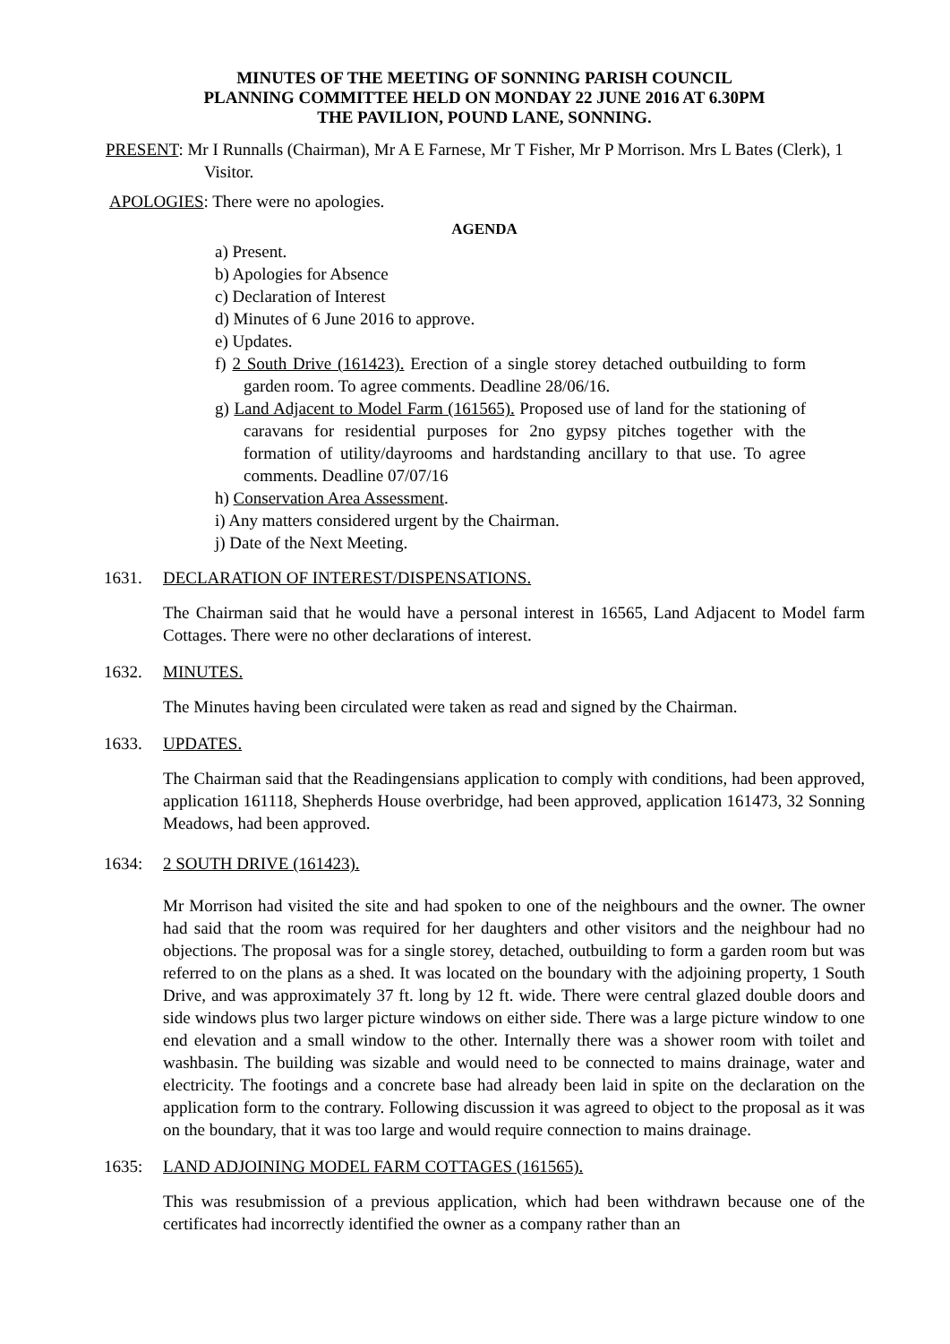MINUTES OF THE MEETING OF SONNING PARISH COUNCIL
PLANNING COMMITTEE HELD ON MONDAY 22 JUNE 2016 AT 6.30PM
THE PAVILION, POUND LANE, SONNING.
PRESENT: Mr I Runnalls (Chairman), Mr A E Farnese, Mr T Fisher, Mr P Morrison. Mrs L Bates (Clerk), 1 Visitor.
APOLOGIES: There were no apologies.
AGENDA
a) Present.
b) Apologies for Absence
c) Declaration of Interest
d) Minutes of 6 June 2016 to approve.
e) Updates.
f) 2 South Drive (161423). Erection of a single storey detached outbuilding to form garden room. To agree comments. Deadline 28/06/16.
g) Land Adjacent to Model Farm (161565). Proposed use of land for the stationing of caravans for residential purposes for 2no gypsy pitches together with the formation of utility/dayrooms and hardstanding ancillary to that use. To agree comments. Deadline 07/07/16
h) Conservation Area Assessment.
i) Any matters considered urgent by the Chairman.
j) Date of the Next Meeting.
1631. DECLARATION OF INTEREST/DISPENSATIONS.
The Chairman said that he would have a personal interest in 16565, Land Adjacent to Model farm Cottages. There were no other declarations of interest.
1632. MINUTES.
The Minutes having been circulated were taken as read and signed by the Chairman.
1633. UPDATES.
The Chairman said that the Readingensians application to comply with conditions, had been approved, application 161118, Shepherds House overbridge, had been approved, application 161473, 32 Sonning Meadows, had been approved.
1634: 2 SOUTH DRIVE (161423).
Mr Morrison had visited the site and had spoken to one of the neighbours and the owner. The owner had said that the room was required for her daughters and other visitors and the neighbour had no objections. The proposal was for a single storey, detached, outbuilding to form a garden room but was referred to on the plans as a shed. It was located on the boundary with the adjoining property, 1 South Drive, and was approximately 37 ft. long by 12 ft. wide. There were central glazed double doors and side windows plus two larger picture windows on either side. There was a large picture window to one end elevation and a small window to the other. Internally there was a shower room with toilet and washbasin. The building was sizable and would need to be connected to mains drainage, water and electricity. The footings and a concrete base had already been laid in spite on the declaration on the application form to the contrary. Following discussion it was agreed to object to the proposal as it was on the boundary, that it was too large and would require connection to mains drainage.
1635: LAND ADJOINING MODEL FARM COTTAGES (161565).
This was resubmission of a previous application, which had been withdrawn because one of the certificates had incorrectly identified the owner as a company rather than an